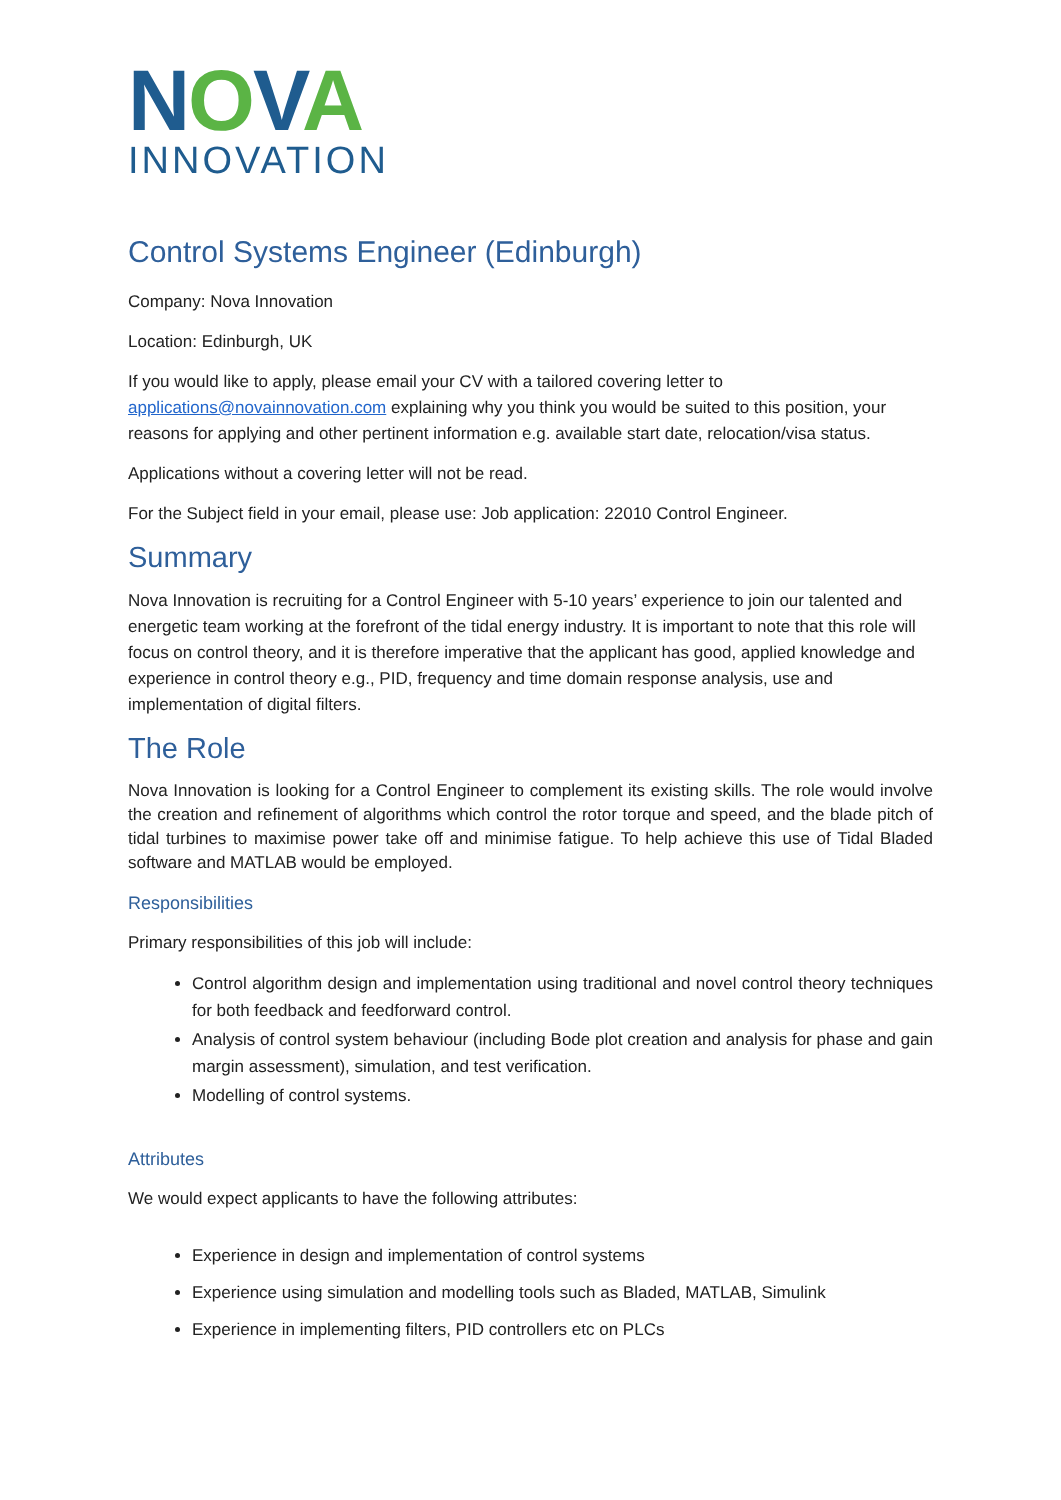NOVA
INNOVATION
Control Systems Engineer (Edinburgh)
Company: Nova Innovation
Location: Edinburgh, UK
If you would like to apply, please email your CV with a tailored covering letter to applications@novainnovation.com explaining why you think you would be suited to this position, your reasons for applying and other pertinent information e.g. available start date, relocation/visa status.
Applications without a covering letter will not be read.
For the Subject field in your email, please use: Job application: 22010 Control Engineer.
Summary
Nova Innovation is recruiting for a Control Engineer with 5-10 years’ experience to join our talented and energetic team working at the forefront of the tidal energy industry. It is important to note that this role will focus on control theory, and it is therefore imperative that the applicant has good, applied knowledge and experience in control theory e.g., PID, frequency and time domain response analysis, use and implementation of digital filters.
The Role
Nova Innovation is looking for a Control Engineer to complement its existing skills. The role would involve the creation and refinement of algorithms which control the rotor torque and speed, and the blade pitch of tidal turbines to maximise power take off and minimise fatigue. To help achieve this use of Tidal Bladed software and MATLAB would be employed.
Responsibilities
Primary responsibilities of this job will include:
Control algorithm design and implementation using traditional and novel control theory techniques for both feedback and feedforward control.
Analysis of control system behaviour (including Bode plot creation and analysis for phase and gain margin assessment), simulation, and test verification.
Modelling of control systems.
Attributes
We would expect applicants to have the following attributes:
Experience in design and implementation of control systems
Experience using simulation and modelling tools such as Bladed, MATLAB, Simulink
Experience in implementing filters, PID controllers etc on PLCs